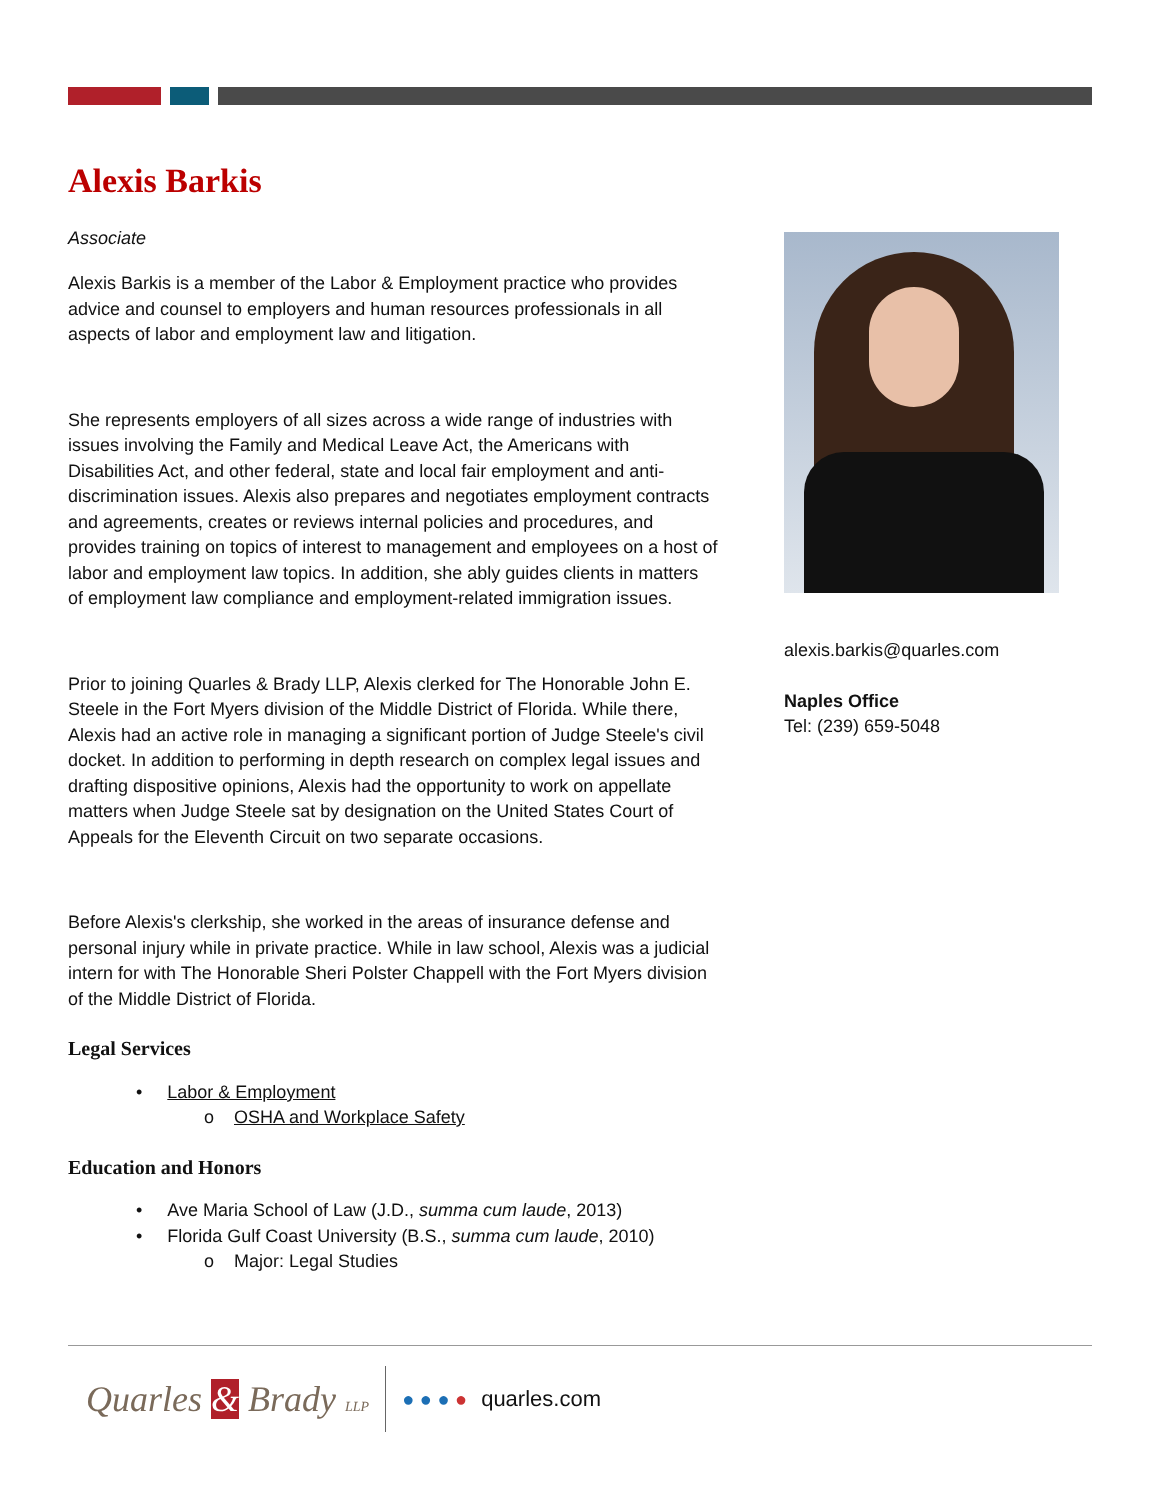Alexis Barkis
Associate
Alexis Barkis is a member of the Labor & Employment practice who provides advice and counsel to employers and human resources professionals in all aspects of labor and employment law and litigation.
She represents employers of all sizes across a wide range of industries with issues involving the Family and Medical Leave Act, the Americans with Disabilities Act, and other federal, state and local fair employment and anti-discrimination issues. Alexis also prepares and negotiates employment contracts and agreements, creates or reviews internal policies and procedures, and provides training on topics of interest to management and employees on a host of labor and employment law topics. In addition, she ably guides clients in matters of employment law compliance and employment-related immigration issues.
Prior to joining Quarles & Brady LLP, Alexis clerked for The Honorable John E. Steele in the Fort Myers division of the Middle District of Florida. While there, Alexis had an active role in managing a significant portion of Judge Steele's civil docket. In addition to performing in depth research on complex legal issues and drafting dispositive opinions, Alexis had the opportunity to work on appellate matters when Judge Steele sat by designation on the United States Court of Appeals for the Eleventh Circuit on two separate occasions.
Before Alexis's clerkship, she worked in the areas of insurance defense and personal injury while in private practice. While in law school, Alexis was a judicial intern for with The Honorable Sheri Polster Chappell with the Fort Myers division of the Middle District of Florida.
Legal Services
• Labor & Employment
o OSHA and Workplace Safety
Education and Honors
• Ave Maria School of Law (J.D., summa cum laude, 2013)
• Florida Gulf Coast University (B.S., summa cum laude, 2010)
o Major: Legal Studies
alexis.barkis@quarles.com
Naples Office
Tel: (239) 659-5048
Quarles & Brady LLP ● ● ● ● quarles.com